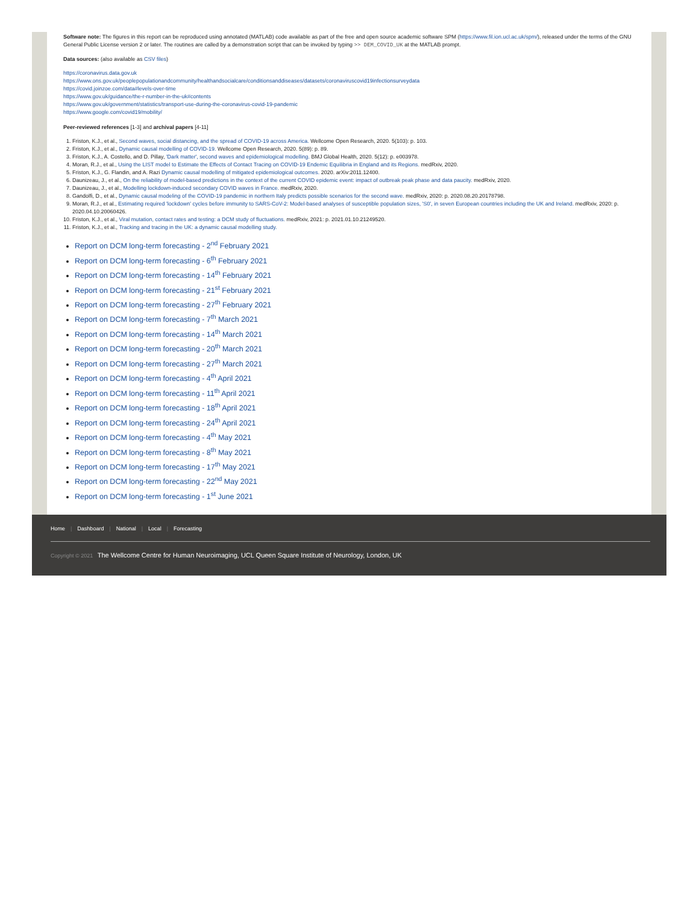Software note: The figures in this report can be reproduced using annotated (MATLAB) code available as part of the free and open source academic software SPM (https://www.fil.ion.ucl.ac.uk/spm/), released under the terms of the GNU General Public License version 2 or later. The routines are called by a demonstration script that can be invoked by typing >> DEM_COVID_UK at the MATLAB prompt.
Data sources: (also available as CSV files)
https://coronavirus.data.gov.uk
https://www.ons.gov.uk/peoplepopulationandcommunity/healthandsocialcare/conditionsanddiseases/datasets/coronaviruscovid19infectionsurveydata
https://covid.joinzoe.com/data#levels-over-time
https://www.gov.uk/guidance/the-r-number-in-the-uk#contents
https://www.gov.uk/government/statistics/transport-use-during-the-coronavirus-covid-19-pandemic
https://www.google.com/covid19/mobility/
Peer-reviewed references [1-3] and archival papers [4-11]
1. Friston, K.J., et al., Second waves, social distancing, and the spread of COVID-19 across America. Wellcome Open Research, 2020. 5(103): p. 103.
2. Friston, K.J., et al., Dynamic causal modelling of COVID-19. Wellcome Open Research, 2020. 5(89): p. 89.
3. Friston, K.J., A. Costello, and D. Pillay, 'Dark matter', second waves and epidemiological modelling. BMJ Global Health, 2020. 5(12): p. e003978.
4. Moran, R.J., et al., Using the LIST model to Estimate the Effects of Contact Tracing on COVID-19 Endemic Equilibria in England and its Regions. medRxiv, 2020.
5. Friston, K.J., G. Flandin, and A. Razi Dynamic causal modelling of mitigated epidemiological outcomes. 2020. arXiv:2011.12400.
6. Daunizeau, J., et al., On the reliability of model-based predictions in the context of the current COVID epidemic event: impact of outbreak peak phase and data paucity. medRxiv, 2020.
7. Daunizeau, J., et al., Modelling lockdown-induced secondary COVID waves in France. medRxiv, 2020.
8. Gandolfi, D., et al., Dynamic causal modeling of the COVID-19 pandemic in northern Italy predicts possible scenarios for the second wave. medRxiv, 2020: p. 2020.08.20.20178798.
9. Moran, R.J., et al., Estimating required 'lockdown' cycles before immunity to SARS-CoV-2: Model-based analyses of susceptible population sizes, 'S0', in seven European countries including the UK and Ireland. medRxiv, 2020: p. 2020.04.10.20060426.
10. Friston, K.J., et al., Viral mutation, contact rates and testing: a DCM study of fluctuations. medRxiv, 2021: p. 2021.01.10.21249520.
11. Friston, K.J., et al., Tracking and tracing in the UK: a dynamic causal modelling study.
Report on DCM long-term forecasting - 2<sup>nd</sup> February 2021
Report on DCM long-term forecasting - 6<sup>th</sup> February 2021
Report on DCM long-term forecasting - 14<sup>th</sup> February 2021
Report on DCM long-term forecasting - 21<sup>st</sup> February 2021
Report on DCM long-term forecasting - 27<sup>th</sup> February 2021
Report on DCM long-term forecasting - 7<sup>th</sup> March 2021
Report on DCM long-term forecasting - 14<sup>th</sup> March 2021
Report on DCM long-term forecasting - 20<sup>th</sup> March 2021
Report on DCM long-term forecasting - 27<sup>th</sup> March 2021
Report on DCM long-term forecasting - 4<sup>th</sup> April 2021
Report on DCM long-term forecasting - 11<sup>th</sup> April 2021
Report on DCM long-term forecasting - 18<sup>th</sup> April 2021
Report on DCM long-term forecasting - 24<sup>th</sup> April 2021
Report on DCM long-term forecasting - 4<sup>th</sup> May 2021
Report on DCM long-term forecasting - 8<sup>th</sup> May 2021
Report on DCM long-term forecasting - 17<sup>th</sup> May 2021
Report on DCM long-term forecasting - 22<sup>nd</sup> May 2021
Report on DCM long-term forecasting - 1<sup>st</sup> June 2021
Home | Dashboard | National | Local | Forecasting
Copyright © 2021 The Wellcome Centre for Human Neuroimaging, UCL Queen Square Institute of Neurology, London, UK